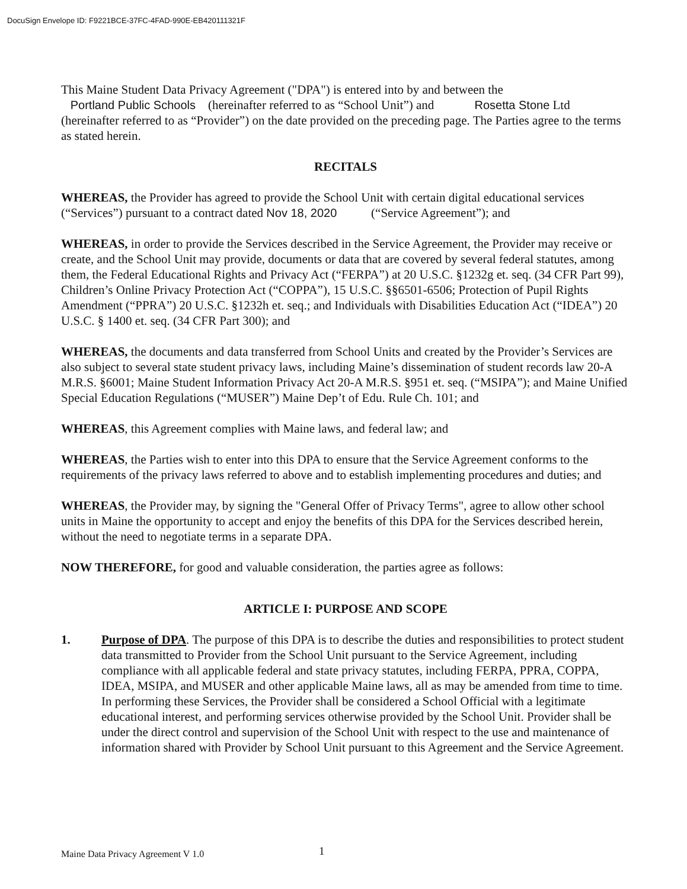DocuSign Envelope ID: F9221BCE-37FC-4FAD-990E-EB420111321F
This Maine Student Data Privacy Agreement ("DPA") is entered into by and between the
Portland Public Schools (hereinafter referred to as “School Unit”) and Rosetta Stone Ltd
(hereinafter referred to as “Provider”) on the date provided on the preceding page. The Parties agree to the terms as stated herein.
RECITALS
WHEREAS, the Provider has agreed to provide the School Unit with certain digital educational services (“Services”) pursuant to a contract dated Nov 18, 2020 (“Service Agreement”); and
WHEREAS, in order to provide the Services described in the Service Agreement, the Provider may receive or create, and the School Unit may provide, documents or data that are covered by several federal statutes, among them, the Federal Educational Rights and Privacy Act (“FERPA”) at 20 U.S.C. §1232g et. seq. (34 CFR Part 99), Children’s Online Privacy Protection Act (“COPPA”), 15 U.S.C. §§6501-6506; Protection of Pupil Rights Amendment (“PPRA”) 20 U.S.C. §1232h et. seq.; and Individuals with Disabilities Education Act (“IDEA”) 20 U.S.C. § 1400 et. seq. (34 CFR Part 300); and
WHEREAS, the documents and data transferred from School Units and created by the Provider’s Services are also subject to several state student privacy laws, including Maine’s dissemination of student records law 20-A M.R.S. §6001; Maine Student Information Privacy Act 20-A M.R.S. §951 et. seq. (“MSIPA”); and Maine Unified Special Education Regulations (“MUSER”) Maine Dep’t of Edu. Rule Ch. 101; and
WHEREAS, this Agreement complies with Maine laws, and federal law; and
WHEREAS, the Parties wish to enter into this DPA to ensure that the Service Agreement conforms to the requirements of the privacy laws referred to above and to establish implementing procedures and duties; and
WHEREAS, the Provider may, by signing the "General Offer of Privacy Terms", agree to allow other school units in Maine the opportunity to accept and enjoy the benefits of this DPA for the Services described herein, without the need to negotiate terms in a separate DPA.
NOW THEREFORE, for good and valuable consideration, the parties agree as follows:
ARTICLE I: PURPOSE AND SCOPE
1. Purpose of DPA. The purpose of this DPA is to describe the duties and responsibilities to protect student data transmitted to Provider from the School Unit pursuant to the Service Agreement, including compliance with all applicable federal and state privacy statutes, including FERPA, PPRA, COPPA, IDEA, MSIPA, and MUSER and other applicable Maine laws, all as may be amended from time to time. In performing these Services, the Provider shall be considered a School Official with a legitimate educational interest, and performing services otherwise provided by the School Unit. Provider shall be under the direct control and supervision of the School Unit with respect to the use and maintenance of information shared with Provider by School Unit pursuant to this Agreement and the Service Agreement.
Maine Data Privacy Agreement V 1.0
1